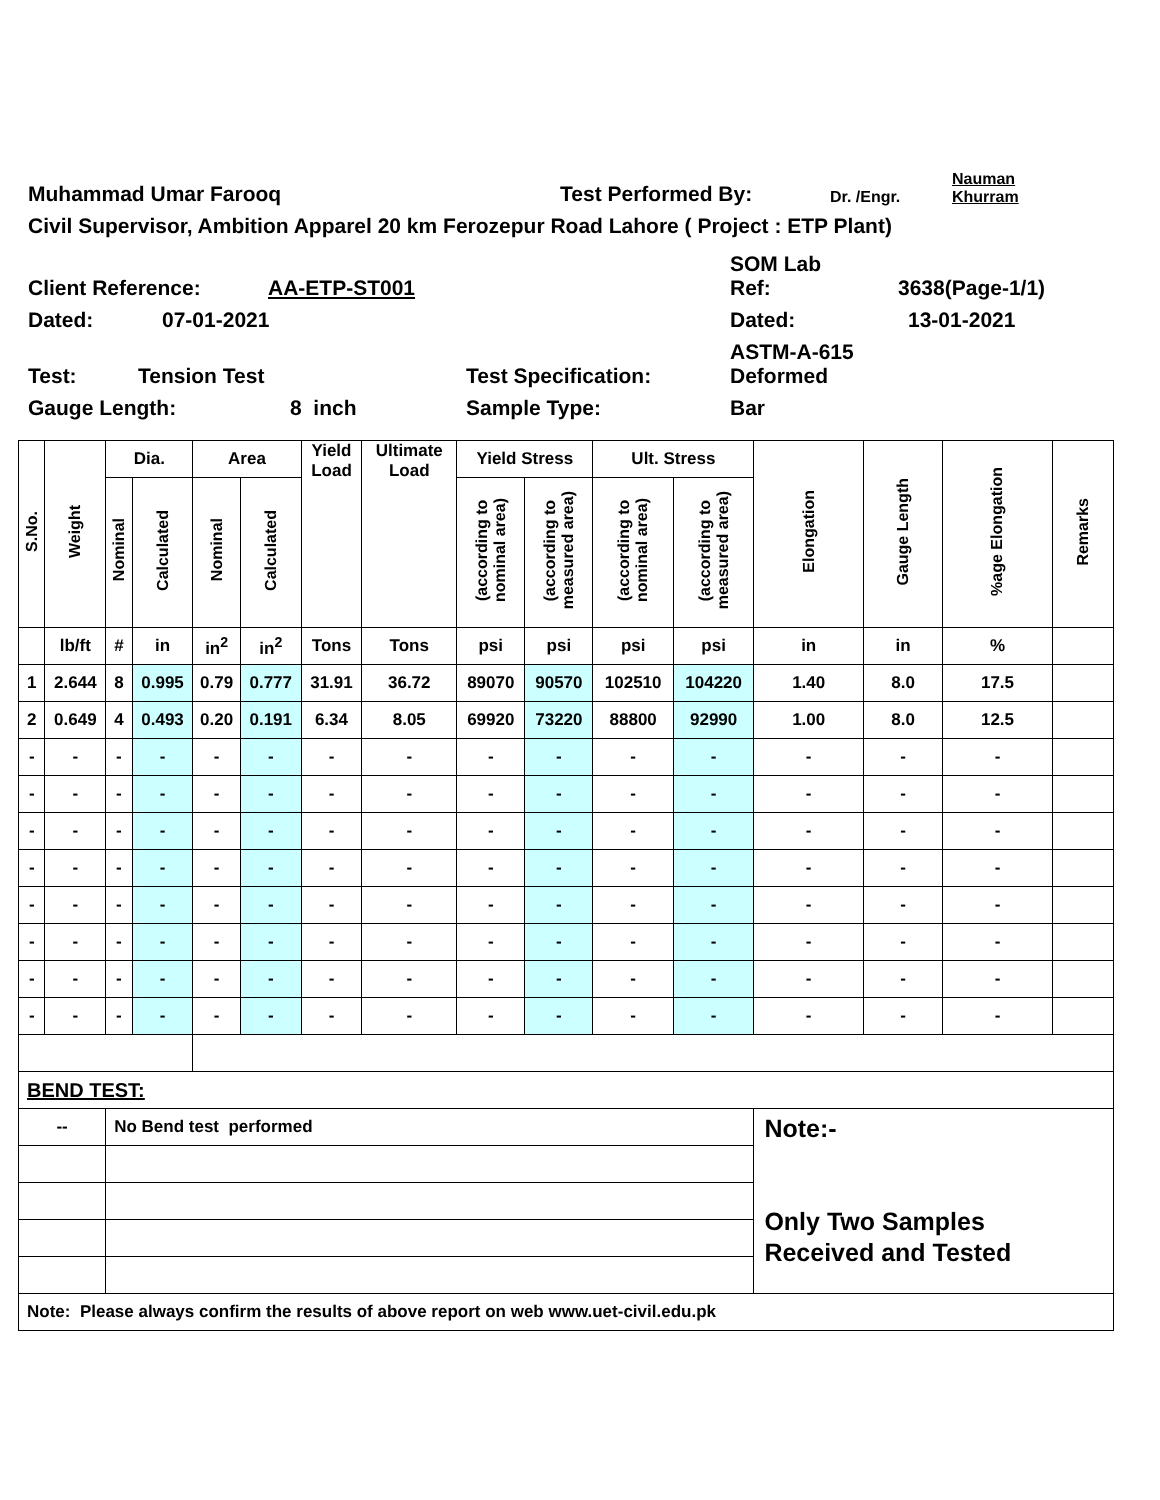Muhammad Umar Farooq Test Performed By: Dr. /Engr. Nauman
Khurram
Civil Supervisor, Ambition Apparel 20 km Ferozepur Road Lahore ( Project : ETP Plant)
Client Reference: AA-ETP-ST001 SOM Lab
Ref: 3638(Page-1/1)
Dated: 07-01-2021 Dated: 13-01-2021
Test: Tension Test Test Specification: ASTM-A-615
Deformed
Gauge Length: 8 inch Sample Type: Bar
| S.No. | Weight | Dia. | | Area | | Yield Load | Ultimate Load | Yield Stress | | Ult. Stress | | Elongation | Gauge Length | %age Elongation | Remarks |
| --- | --- | --- | --- | --- | --- | --- | --- | --- | --- | --- | --- | --- | --- | --- | --- |
| | | Nominal | Calculated | Nominal | Calculated | | | (according to nominal area) | (according to measured area) | (according to nominal area) | (according to measured area) | | | | |
| | lb/ft | # | in | in<sup>2</sup> | in<sup>2</sup> | Tons | Tons | psi | psi | psi | psi | in | in | % | |
| 1 | 2.644 | 8 | 0.995 | 0.79 | 0.777 | 31.91 | 36.72 | 89070 | 90570 | 102510 | 104220 | 1.40 | 8.0 | 17.5 | |
| 2 | 0.649 | 4 | 0.493 | 0.20 | 0.191 | 6.34 | 8.05 | 69920 | 73220 | 88800 | 92990 | 1.00 | 8.0 | 12.5 | |
| - | - | - | - | - | - | - | - | - | - | - | - | - | - | - | |
| - | - | - | - | - | - | - | - | - | - | - | - | - | - | - | |
| - | - | - | - | - | - | - | - | - | - | - | - | - | - | - | |
| - | - | - | - | - | - | - | - | - | - | - | - | - | - | - | |
| - | - | - | - | - | - | - | - | - | - | - | - | - | - | - | |
| - | - | - | - | - | - | - | - | - | - | - | - | - | - | - | |
| - | - | - | - | - | - | - | - | - | - | - | - | - | - | - | |
| - | - | - | - | - | - | - | - | - | - | - | - | - | - | - | |
| BEND TEST: | | | | | | | | | | | | | | | |
| -- | | No Bend test performed | | | | | | | | | | Note:- Only Two Samples Received and Tested | | | |
| Note: Please always confirm the results of above report on web www.uet-civil.edu.pk | | | | | | | | | | | | | | | |